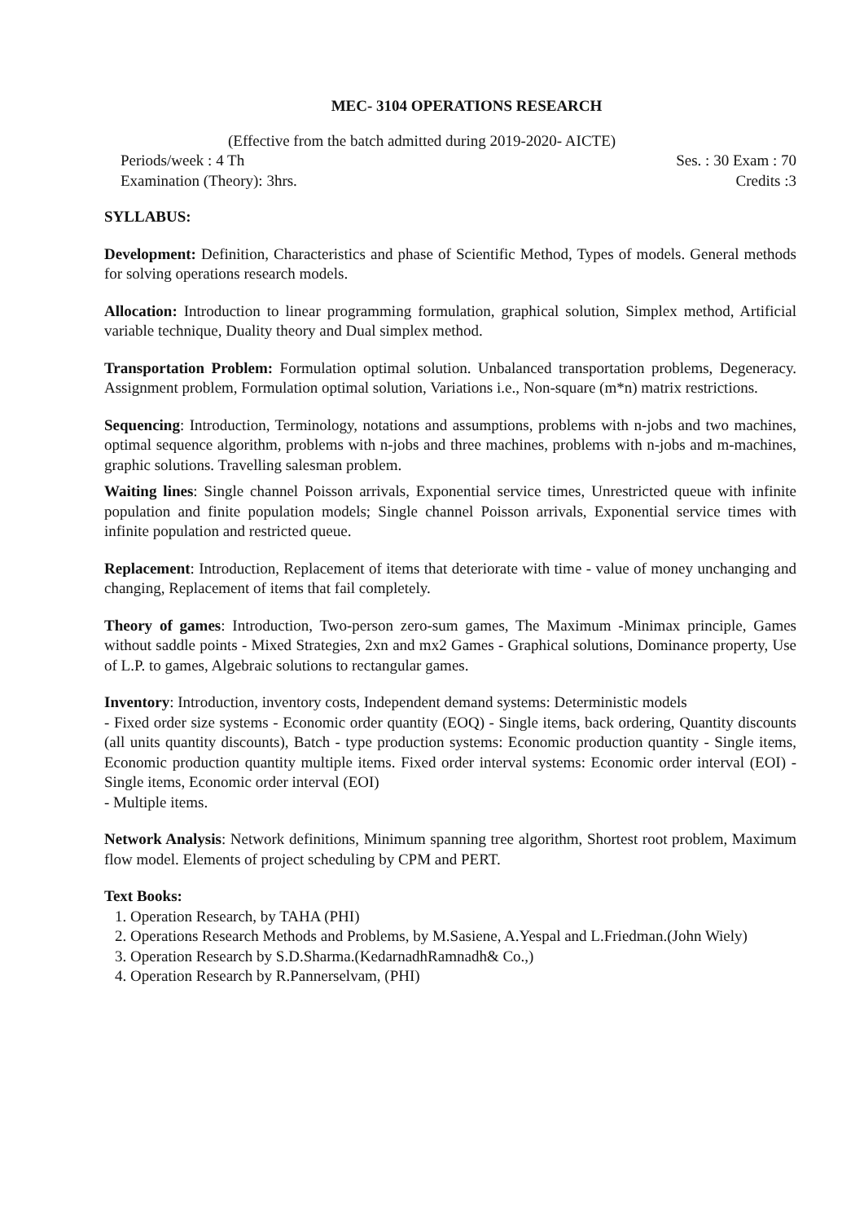MEC- 3104 OPERATIONS RESEARCH
(Effective from the batch admitted during 2019-2020- AICTE)
Periods/week : 4 Th Ses. : 30 Exam : 70
Examination (Theory): 3hrs. Credits :3
SYLLABUS:
Development: Definition, Characteristics and phase of Scientific Method, Types of models. General methods for solving operations research models.
Allocation: Introduction to linear programming formulation, graphical solution, Simplex method, Artificial variable technique, Duality theory and Dual simplex method.
Transportation Problem: Formulation optimal solution. Unbalanced transportation problems, Degeneracy. Assignment problem, Formulation optimal solution, Variations i.e., Non-square (m*n) matrix restrictions.
Sequencing: Introduction, Terminology, notations and assumptions, problems with n-jobs and two machines, optimal sequence algorithm, problems with n-jobs and three machines, problems with n-jobs and m-machines, graphic solutions. Travelling salesman problem.
Waiting lines: Single channel Poisson arrivals, Exponential service times, Unrestricted queue with infinite population and finite population models; Single channel Poisson arrivals, Exponential service times with infinite population and restricted queue.
Replacement: Introduction, Replacement of items that deteriorate with time - value of money unchanging and changing, Replacement of items that fail completely.
Theory of games: Introduction, Two-person zero-sum games, The Maximum -Minimax principle, Games without saddle points - Mixed Strategies, 2xn and mx2 Games - Graphical solutions, Dominance property, Use of L.P. to games, Algebraic solutions to rectangular games.
Inventory: Introduction, inventory costs, Independent demand systems: Deterministic models
- Fixed order size systems - Economic order quantity (EOQ) - Single items, back ordering, Quantity discounts (all units quantity discounts), Batch - type production systems: Economic production quantity - Single items, Economic production quantity multiple items. Fixed order interval systems: Economic order interval (EOI) - Single items, Economic order interval (EOI)
- Multiple items.
Network Analysis: Network definitions, Minimum spanning tree algorithm, Shortest root problem, Maximum flow model. Elements of project scheduling by CPM and PERT.
Text Books:
1. Operation Research, by TAHA (PHI)
2. Operations Research Methods and Problems, by M.Sasiene, A.Yespal and L.Friedman.(John Wiely)
3. Operation Research by S.D.Sharma.(KedarnadhRamnadh& Co.,)
4. Operation Research by R.Pannerselvam, (PHI)